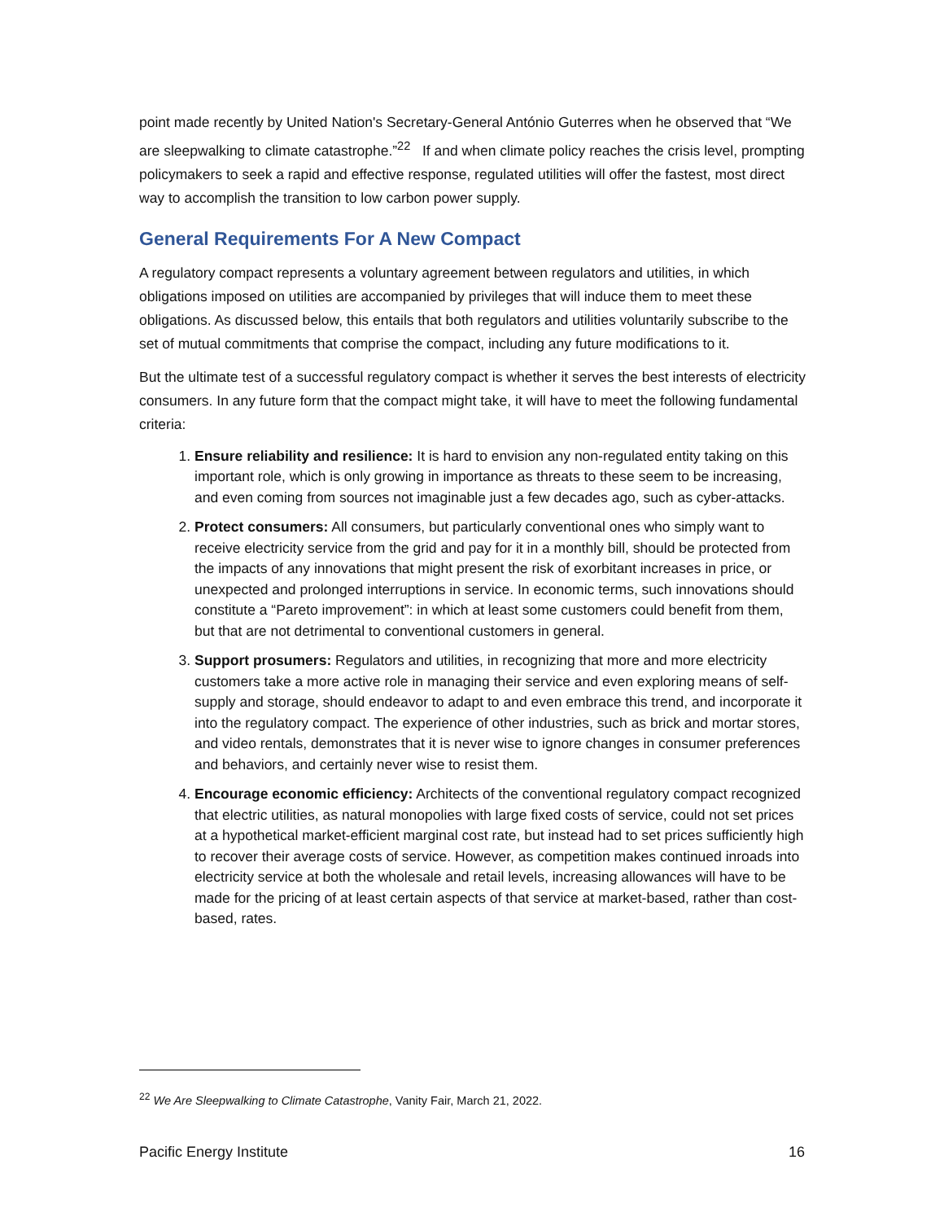point made recently by United Nation's Secretary-General António Guterres when he observed that “We are sleepwalking to climate catastrophe.”<sup>22</sup> If and when climate policy reaches the crisis level, prompting policymakers to seek a rapid and effective response, regulated utilities will offer the fastest, most direct way to accomplish the transition to low carbon power supply.
General Requirements For A New Compact
A regulatory compact represents a voluntary agreement between regulators and utilities, in which obligations imposed on utilities are accompanied by privileges that will induce them to meet these obligations. As discussed below, this entails that both regulators and utilities voluntarily subscribe to the set of mutual commitments that comprise the compact, including any future modifications to it.
But the ultimate test of a successful regulatory compact is whether it serves the best interests of electricity consumers. In any future form that the compact might take, it will have to meet the following fundamental criteria:
1. Ensure reliability and resilience: It is hard to envision any non-regulated entity taking on this important role, which is only growing in importance as threats to these seem to be increasing, and even coming from sources not imaginable just a few decades ago, such as cyber-attacks.
2. Protect consumers: All consumers, but particularly conventional ones who simply want to receive electricity service from the grid and pay for it in a monthly bill, should be protected from the impacts of any innovations that might present the risk of exorbitant increases in price, or unexpected and prolonged interruptions in service. In economic terms, such innovations should constitute a “Pareto improvement”: in which at least some customers could benefit from them, but that are not detrimental to conventional customers in general.
3. Support prosumers: Regulators and utilities, in recognizing that more and more electricity customers take a more active role in managing their service and even exploring means of self-supply and storage, should endeavor to adapt to and even embrace this trend, and incorporate it into the regulatory compact. The experience of other industries, such as brick and mortar stores, and video rentals, demonstrates that it is never wise to ignore changes in consumer preferences and behaviors, and certainly never wise to resist them.
4. Encourage economic efficiency: Architects of the conventional regulatory compact recognized that electric utilities, as natural monopolies with large fixed costs of service, could not set prices at a hypothetical market-efficient marginal cost rate, but instead had to set prices sufficiently high to recover their average costs of service. However, as competition makes continued inroads into electricity service at both the wholesale and retail levels, increasing allowances will have to be made for the pricing of at least certain aspects of that service at market-based, rather than cost-based, rates.
<sup>22</sup> We Are Sleepwalking to Climate Catastrophe, Vanity Fair, March 21, 2022.
Pacific Energy Institute 16